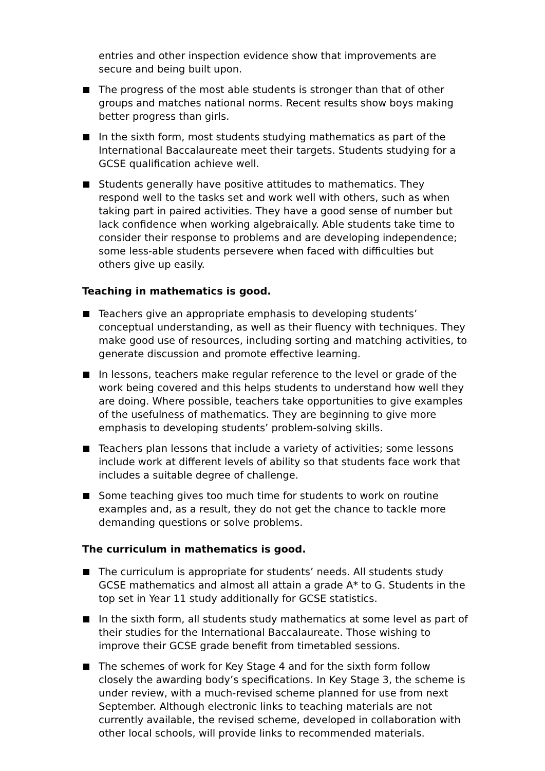entries and other inspection evidence show that improvements are secure and being built upon.
The progress of the most able students is stronger than that of other groups and matches national norms. Recent results show boys making better progress than girls.
In the sixth form, most students studying mathematics as part of the International Baccalaureate meet their targets. Students studying for a GCSE qualification achieve well.
Students generally have positive attitudes to mathematics. They respond well to the tasks set and work well with others, such as when taking part in paired activities. They have a good sense of number but lack confidence when working algebraically. Able students take time to consider their response to problems and are developing independence; some less-able students persevere when faced with difficulties but others give up easily.
Teaching in mathematics is good.
Teachers give an appropriate emphasis to developing students’ conceptual understanding, as well as their fluency with techniques. They make good use of resources, including sorting and matching activities, to generate discussion and promote effective learning.
In lessons, teachers make regular reference to the level or grade of the work being covered and this helps students to understand how well they are doing. Where possible, teachers take opportunities to give examples of the usefulness of mathematics. They are beginning to give more emphasis to developing students’ problem-solving skills.
Teachers plan lessons that include a variety of activities; some lessons include work at different levels of ability so that students face work that includes a suitable degree of challenge.
Some teaching gives too much time for students to work on routine examples and, as a result, they do not get the chance to tackle more demanding questions or solve problems.
The curriculum in mathematics is good.
The curriculum is appropriate for students’ needs. All students study GCSE mathematics and almost all attain a grade A* to G. Students in the top set in Year 11 study additionally for GCSE statistics.
In the sixth form, all students study mathematics at some level as part of their studies for the International Baccalaureate. Those wishing to improve their GCSE grade benefit from timetabled sessions.
The schemes of work for Key Stage 4 and for the sixth form follow closely the awarding body’s specifications. In Key Stage 3, the scheme is under review, with a much-revised scheme planned for use from next September. Although electronic links to teaching materials are not currently available, the revised scheme, developed in collaboration with other local schools, will provide links to recommended materials.